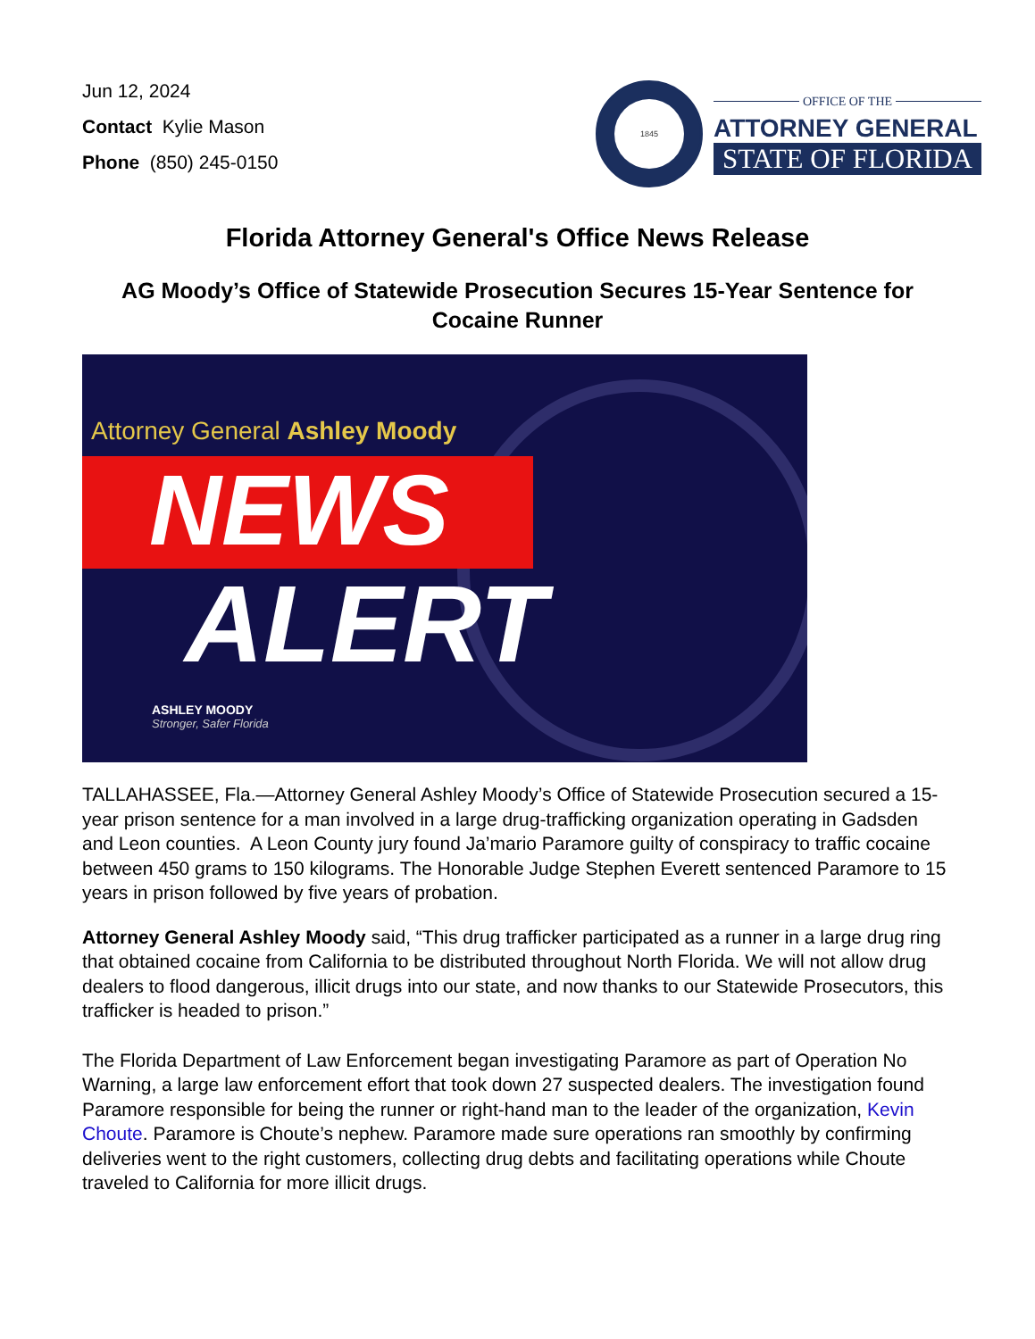Jun 12, 2024
Contact Kylie Mason
Phone (850) 245-0150
1845
OFFICE OF THE
ATTORNEY GENERAL
STATE OF FLORIDA
Florida Attorney General's Office News Release
AG Moody’s Office of Statewide Prosecution Secures 15-Year Sentence for Cocaine Runner
Attorney General Ashley Moody
NEWS
ALERT
ASHLEY MOODY
Stronger, Safer Florida
TALLAHASSEE, Fla.—Attorney General Ashley Moody’s Office of Statewide Prosecution secured a 15-year prison sentence for a man involved in a large drug-trafficking organization operating in Gadsden and Leon counties. A Leon County jury found Ja’mario Paramore guilty of conspiracy to traffic cocaine between 450 grams to 150 kilograms. The Honorable Judge Stephen Everett sentenced Paramore to 15 years in prison followed by five years of probation.
Attorney General Ashley Moody said, “This drug trafficker participated as a runner in a large drug ring that obtained cocaine from California to be distributed throughout North Florida. We will not allow drug dealers to flood dangerous, illicit drugs into our state, and now thanks to our Statewide Prosecutors, this trafficker is headed to prison.”
The Florida Department of Law Enforcement began investigating Paramore as part of Operation No Warning, a large law enforcement effort that took down 27 suspected dealers. The investigation found Paramore responsible for being the runner or right-hand man to the leader of the organization, Kevin Choute. Paramore is Choute’s nephew. Paramore made sure operations ran smoothly by confirming deliveries went to the right customers, collecting drug debts and facilitating operations while Choute traveled to California for more illicit drugs.